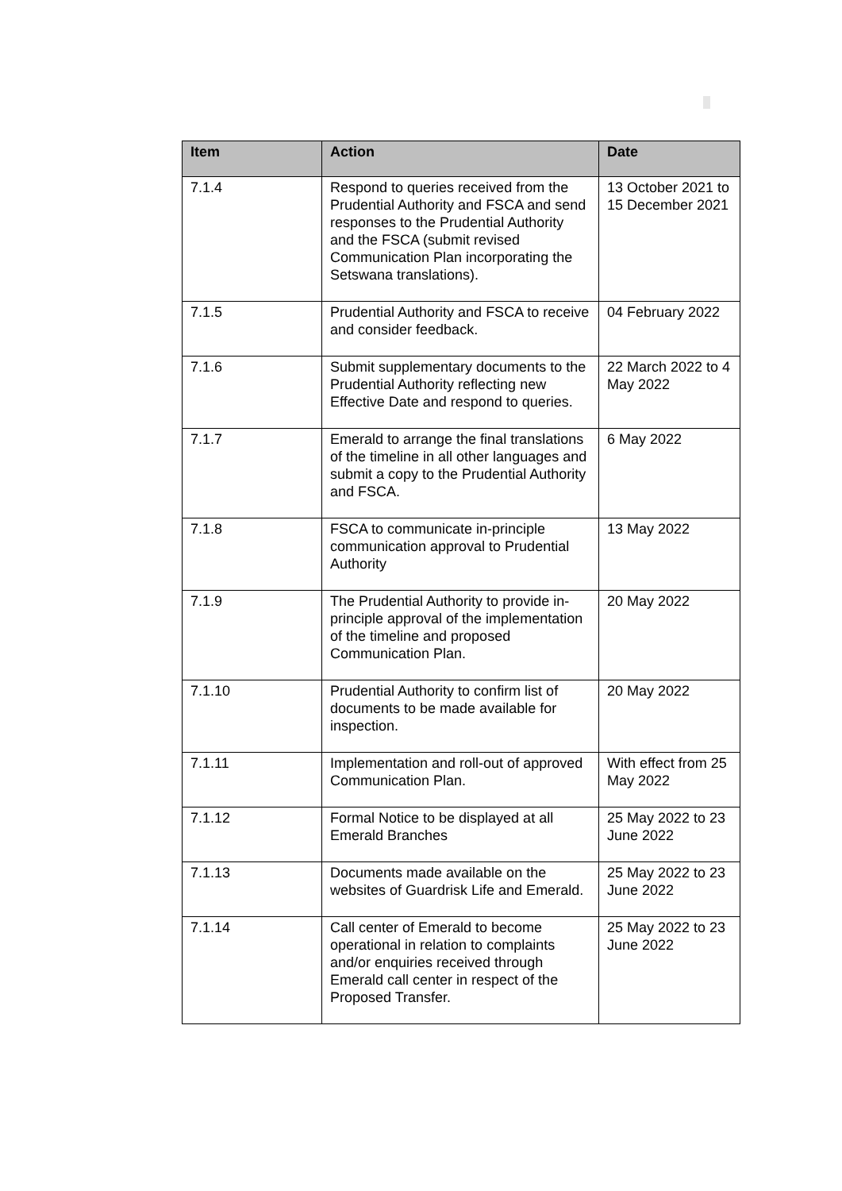| Item | Action | Date |
| --- | --- | --- |
| 7.1.4 | Respond to queries received from the Prudential Authority and FSCA and send responses to the Prudential Authority and the FSCA (submit revised Communication Plan incorporating the Setswana translations). | 13 October 2021 to 15 December 2021 |
| 7.1.5 | Prudential Authority and FSCA to receive and consider feedback. | 04 February 2022 |
| 7.1.6 | Submit supplementary documents to the Prudential Authority reflecting new Effective Date and respond to queries. | 22 March 2022 to 4 May 2022 |
| 7.1.7 | Emerald to arrange the final translations of the timeline in all other languages and submit a copy to the Prudential Authority and FSCA. | 6 May 2022 |
| 7.1.8 | FSCA to communicate in-principle communication approval to Prudential Authority | 13 May 2022 |
| 7.1.9 | The Prudential Authority to provide in-principle approval of the implementation of the timeline and proposed Communication Plan. | 20 May 2022 |
| 7.1.10 | Prudential Authority to confirm list of documents to be made available for inspection. | 20 May 2022 |
| 7.1.11 | Implementation and roll-out of approved Communication Plan. | With effect from 25 May 2022 |
| 7.1.12 | Formal Notice to be displayed at all Emerald Branches | 25 May 2022 to 23 June 2022 |
| 7.1.13 | Documents made available on the websites of Guardrisk Life and Emerald. | 25 May 2022 to 23 June 2022 |
| 7.1.14 | Call center of Emerald to become operational in relation to complaints and/or enquiries received through Emerald call center in respect of the Proposed Transfer. | 25 May 2022 to 23 June 2022 |